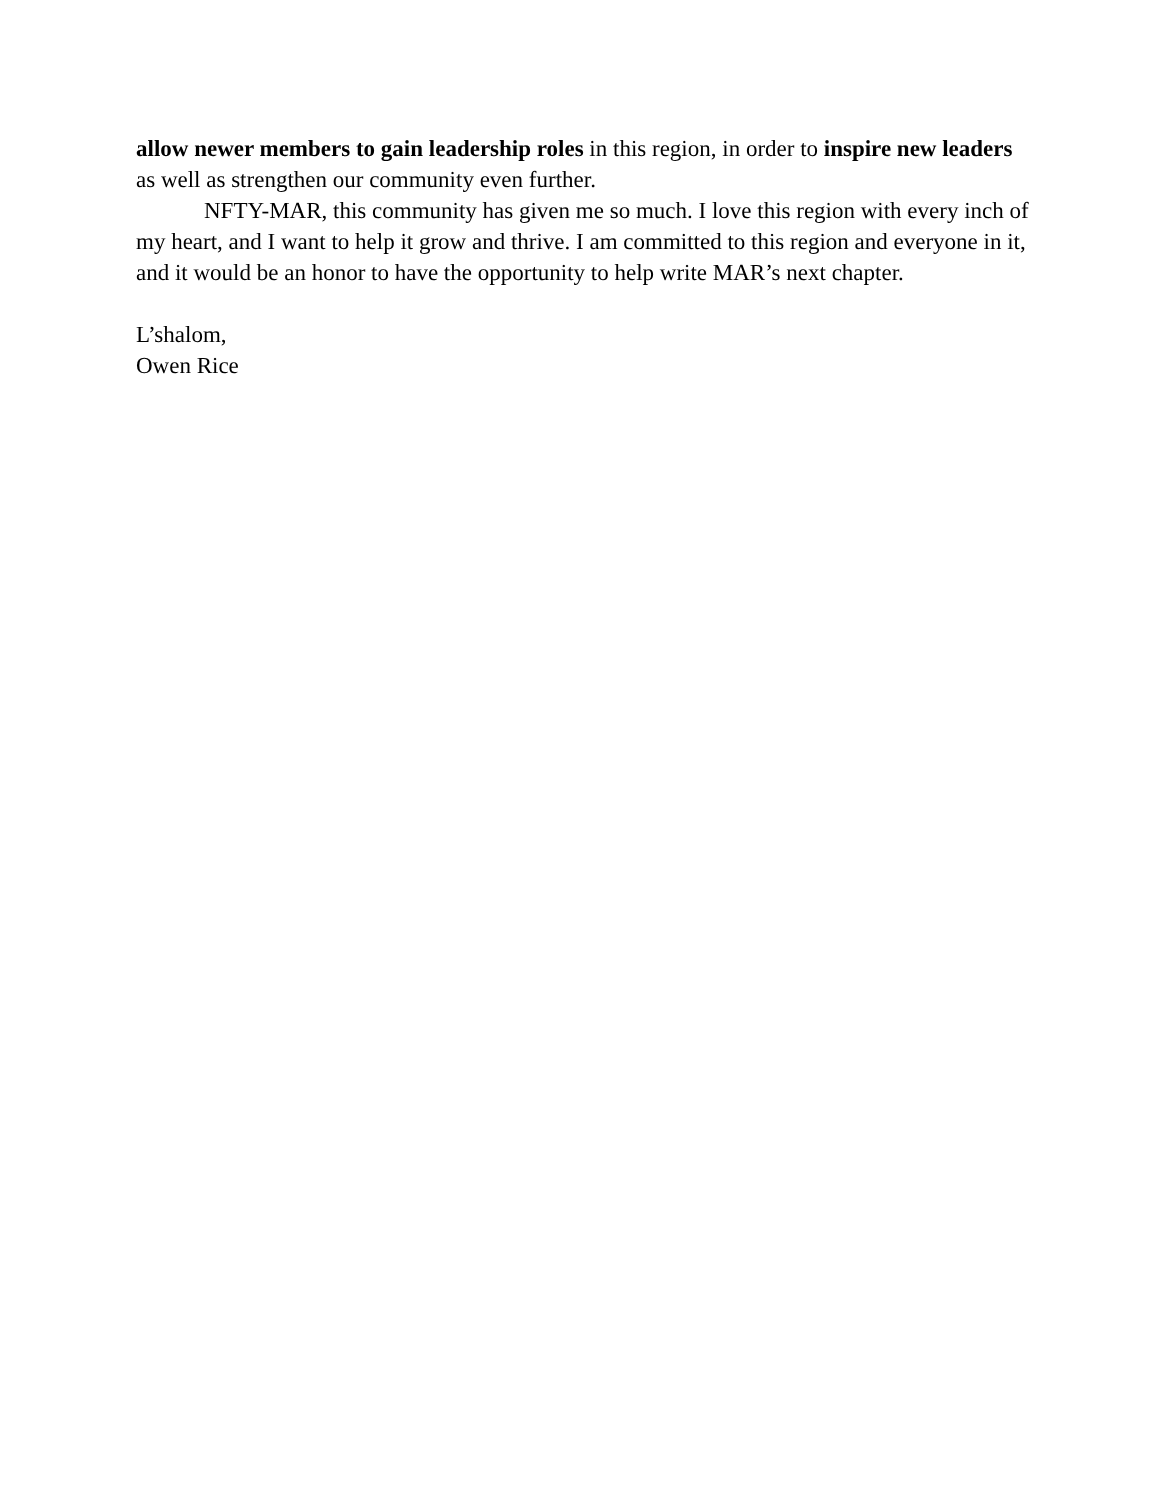allow newer members to gain leadership roles in this region, in order to inspire new leaders as well as strengthen our community even further.
NFTY-MAR, this community has given me so much. I love this region with every inch of my heart, and I want to help it grow and thrive. I am committed to this region and everyone in it, and it would be an honor to have the opportunity to help write MAR’s next chapter.
L’shalom,
Owen Rice